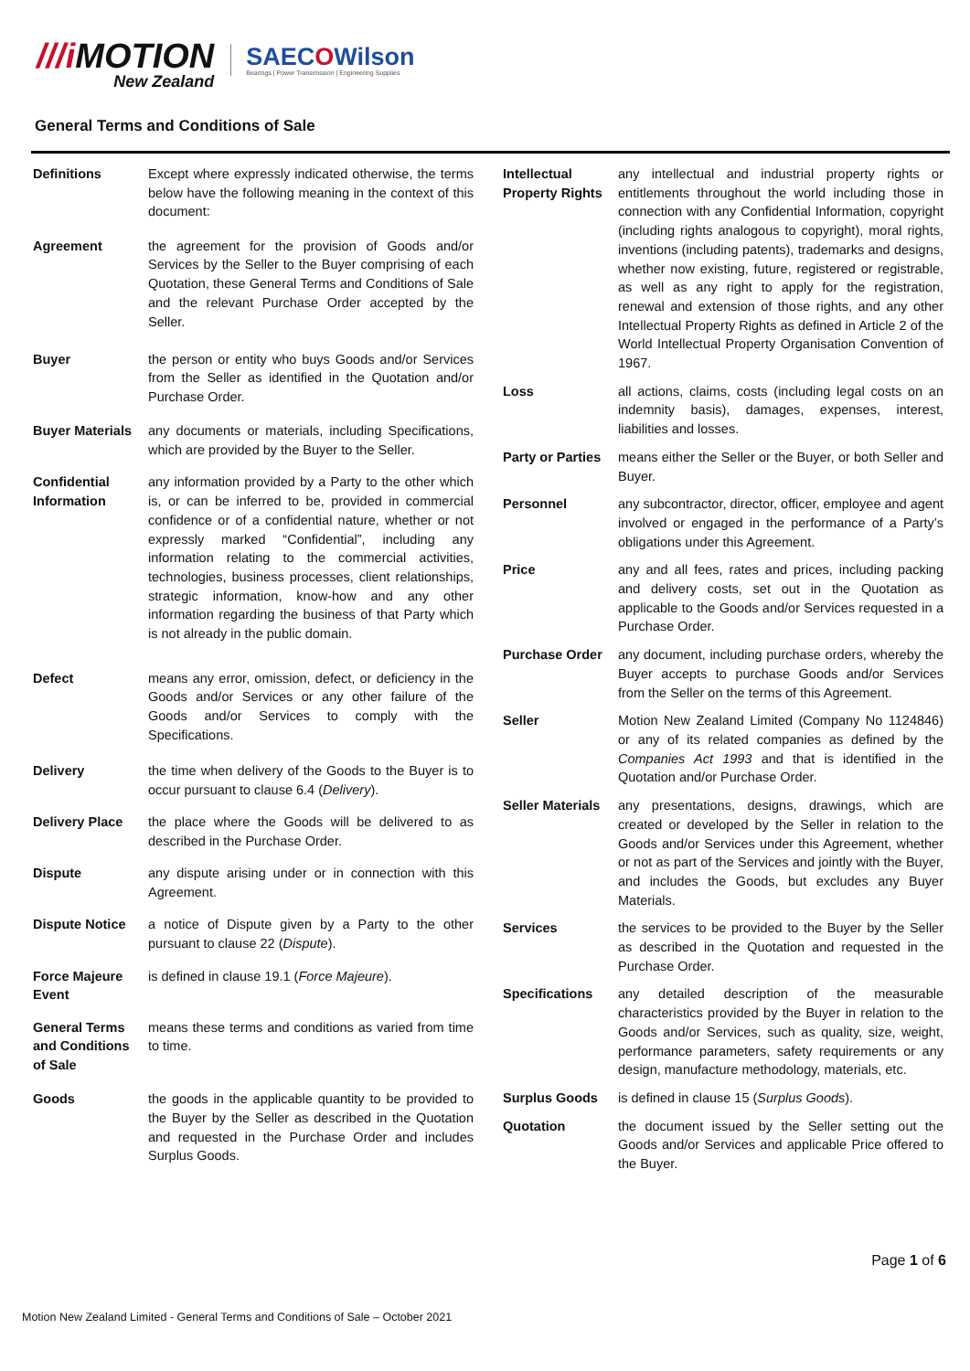///i MOTION
New Zealand
SAECOWilson
Bearings | Power Transmission | Engineering Supplies
General Terms and Conditions of Sale
| Definitions | Except where expressly indicated otherwise, the terms below have the following meaning in the context of this document: |
| Agreement | the agreement for the provision of Goods and/or Services by the Seller to the Buyer comprising of each Quotation, these General Terms and Conditions of Sale and the relevant Purchase Order accepted by the Seller. |
| Buyer | the person or entity who buys Goods and/or Services from the Seller as identified in the Quotation and/or Purchase Order. |
| Buyer Materials | any documents or materials, including Specifications, which are provided by the Buyer to the Seller. |
| Confidential Information | any information provided by a Party to the other which is, or can be inferred to be, provided in commercial confidence or of a confidential nature, whether or not expressly marked “Confidential”, including any information relating to the commercial activities, technologies, business processes, client relationships, strategic information, know-how and any other information regarding the business of that Party which is not already in the public domain. |
| Defect | means any error, omission, defect, or deficiency in the Goods and/or Services or any other failure of the Goods and/or Services to comply with the Specifications. |
| Delivery | the time when delivery of the Goods to the Buyer is to occur pursuant to clause 6.4 ( Delivery ). |
| Delivery Place | the place where the Goods will be delivered to as described in the Purchase Order. |
| Dispute | any dispute arising under or in connection with this Agreement. |
| Dispute Notice | a notice of Dispute given by a Party to the other pursuant to clause 22 ( Dispute ). |
| Force Majeure Event | is defined in clause 19.1 ( Force Majeure ). |
| General Terms and Conditions of Sale | means these terms and conditions as varied from time to time. |
| Goods | the goods in the applicable quantity to be provided to the Buyer by the Seller as described in the Quotation and requested in the Purchase Order and includes Surplus Goods. |
| Intellectual Property Rights | any intellectual and industrial property rights or entitlements throughout the world including those in connection with any Confidential Information, copyright (including rights analogous to copyright), moral rights, inventions (including patents), trademarks and designs, whether now existing, future, registered or registrable, as well as any right to apply for the registration, renewal and extension of those rights, and any other Intellectual Property Rights as defined in Article 2 of the World Intellectual Property Organisation Convention of 1967. |
| Loss | all actions, claims, costs (including legal costs on an indemnity basis), damages, expenses, interest, liabilities and losses. |
| Party or Parties | means either the Seller or the Buyer, or both Seller and Buyer. |
| Personnel | any subcontractor, director, officer, employee and agent involved or engaged in the performance of a Party’s obligations under this Agreement. |
| Price | any and all fees, rates and prices, including packing and delivery costs, set out in the Quotation as applicable to the Goods and/or Services requested in a Purchase Order. |
| Purchase Order | any document, including purchase orders, whereby the Buyer accepts to purchase Goods and/or Services from the Seller on the terms of this Agreement. |
| Seller | Motion New Zealand Limited (Company No 1124846) or any of its related companies as defined by the Companies Act 1993 and that is identified in the Quotation and/or Purchase Order. |
| Seller Materials | any presentations, designs, drawings, which are created or developed by the Seller in relation to the Goods and/or Services under this Agreement, whether or not as part of the Services and jointly with the Buyer, and includes the Goods, but excludes any Buyer Materials. |
| Services | the services to be provided to the Buyer by the Seller as described in the Quotation and requested in the Purchase Order. |
| Specifications | any detailed description of the measurable characteristics provided by the Buyer in relation to the Goods and/or Services, such as quality, size, weight, performance parameters, safety requirements or any design, manufacture methodology, materials, etc. |
| Surplus Goods | is defined in clause 15 ( Surplus Goods ). |
| Quotation | the document issued by the Seller setting out the Goods and/or Services and applicable Price offered to the Buyer. |
Page 1 of 6
Motion New Zealand Limited - General Terms and Conditions of Sale – October 2021